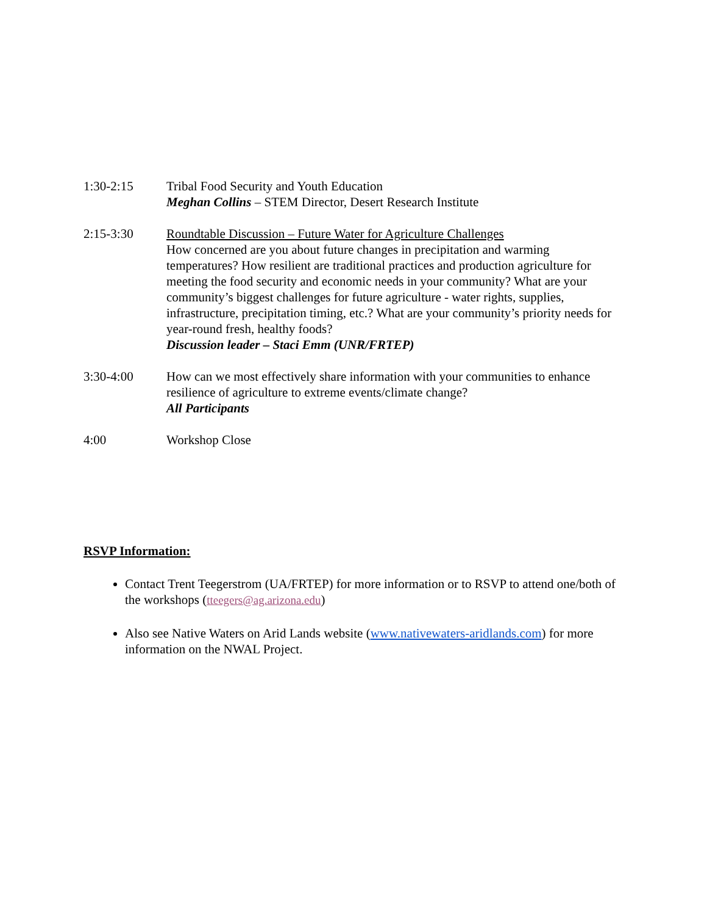1:30-2:15 Tribal Food Security and Youth Education
Meghan Collins – STEM Director, Desert Research Institute
2:15-3:30 Roundtable Discussion – Future Water for Agriculture Challenges
How concerned are you about future changes in precipitation and warming temperatures? How resilient are traditional practices and production agriculture for meeting the food security and economic needs in your community? What are your community’s biggest challenges for future agriculture - water rights, supplies, infrastructure, precipitation timing, etc.? What are your community’s priority needs for year-round fresh, healthy foods?
Discussion leader – Staci Emm (UNR/FRTEP)
3:30-4:00 How can we most effectively share information with your communities to enhance resilience of agriculture to extreme events/climate change?
All Participants
4:00 Workshop Close
RSVP Information:
Contact Trent Teegerstrom (UA/FRTEP) for more information or to RSVP to attend one/both of the workshops (tteegers@ag.arizona.edu)
Also see Native Waters on Arid Lands website (www.nativewaters-aridlands.com) for more information on the NWAL Project.